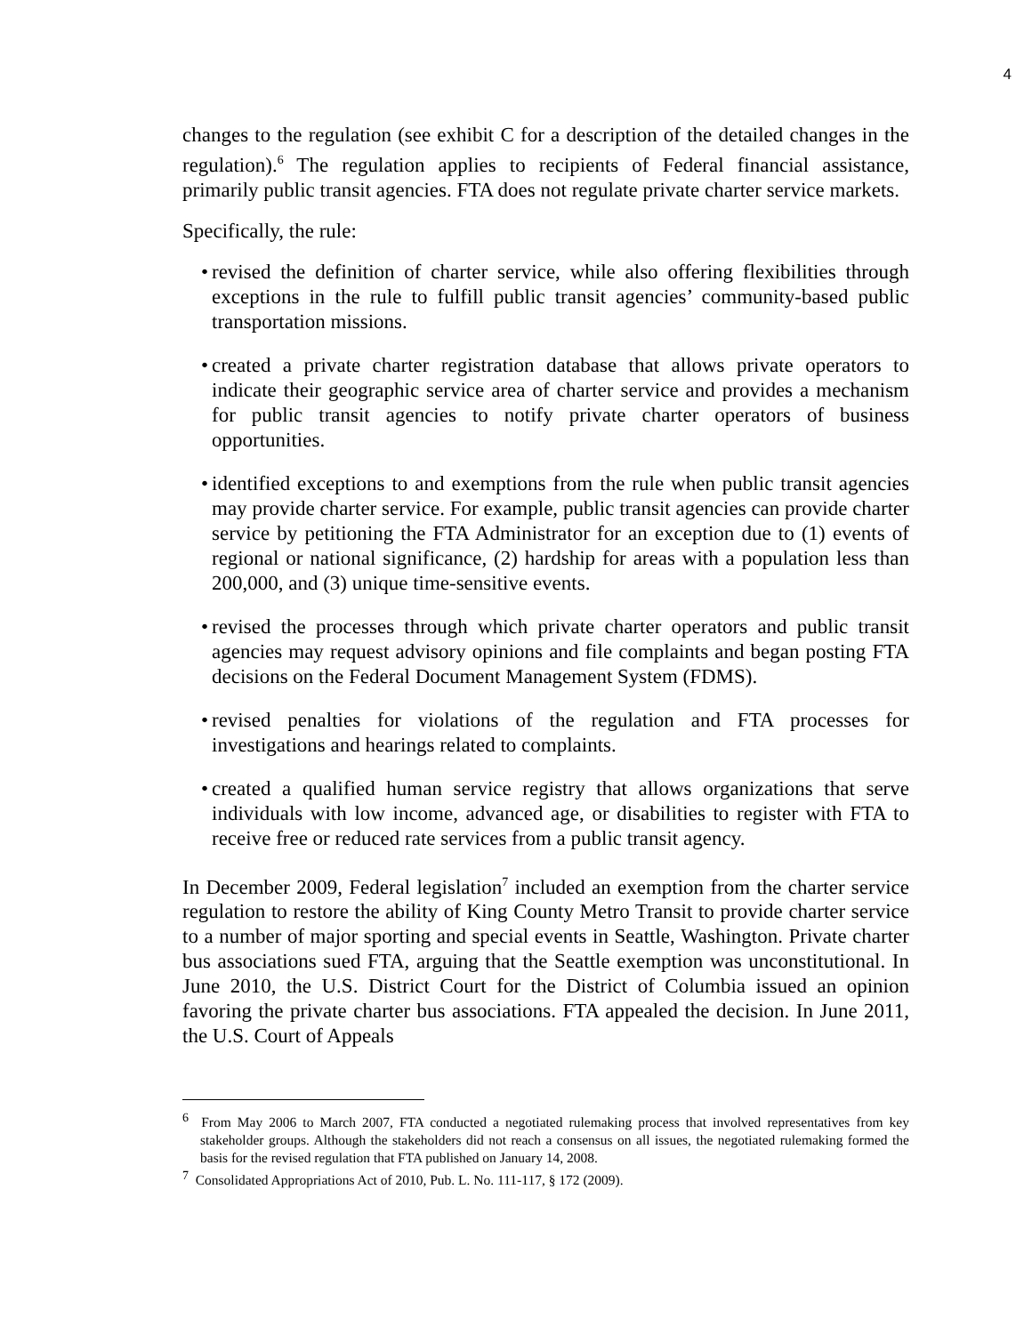4
changes to the regulation (see exhibit C for a description of the detailed changes in the regulation).<sup>6</sup> The regulation applies to recipients of Federal financial assistance, primarily public transit agencies. FTA does not regulate private charter service markets.
Specifically, the rule:
• revised the definition of charter service, while also offering flexibilities through exceptions in the rule to fulfill public transit agencies’ community-based public transportation missions.
• created a private charter registration database that allows private operators to indicate their geographic service area of charter service and provides a mechanism for public transit agencies to notify private charter operators of business opportunities.
• identified exceptions to and exemptions from the rule when public transit agencies may provide charter service. For example, public transit agencies can provide charter service by petitioning the FTA Administrator for an exception due to (1) events of regional or national significance, (2) hardship for areas with a population less than 200,000, and (3) unique time-sensitive events.
• revised the processes through which private charter operators and public transit agencies may request advisory opinions and file complaints and began posting FTA decisions on the Federal Document Management System (FDMS).
• revised penalties for violations of the regulation and FTA processes for investigations and hearings related to complaints.
• created a qualified human service registry that allows organizations that serve individuals with low income, advanced age, or disabilities to register with FTA to receive free or reduced rate services from a public transit agency.
In December 2009, Federal legislation<sup>7</sup> included an exemption from the charter service regulation to restore the ability of King County Metro Transit to provide charter service to a number of major sporting and special events in Seattle, Washington. Private charter bus associations sued FTA, arguing that the Seattle exemption was unconstitutional. In June 2010, the U.S. District Court for the District of Columbia issued an opinion favoring the private charter bus associations. FTA appealed the decision. In June 2011, the U.S. Court of Appeals
<sup>6</sup> From May 2006 to March 2007, FTA conducted a negotiated rulemaking process that involved representatives from key stakeholder groups. Although the stakeholders did not reach a consensus on all issues, the negotiated rulemaking formed the basis for the revised regulation that FTA published on January 14, 2008.
<sup>7</sup> Consolidated Appropriations Act of 2010, Pub. L. No. 111-117, § 172 (2009).